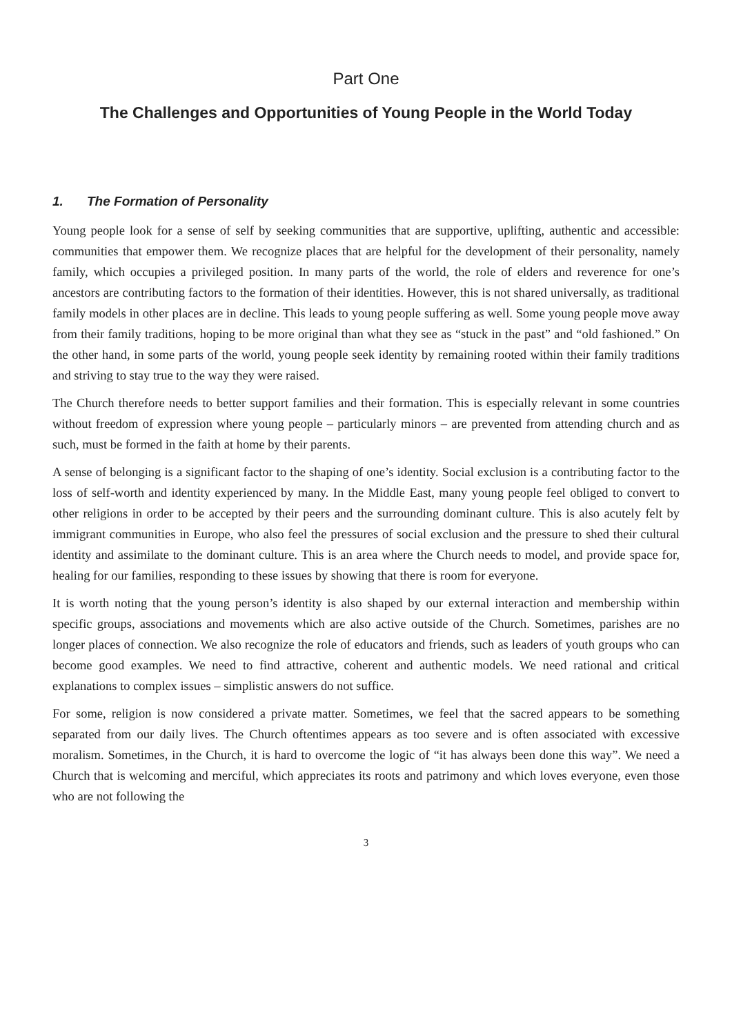Part One
The Challenges and Opportunities of Young People in the World Today
1. The Formation of Personality
Young people look for a sense of self by seeking communities that are supportive, uplifting, authentic and accessible: communities that empower them. We recognize places that are helpful for the development of their personality, namely family, which occupies a privileged position. In many parts of the world, the role of elders and reverence for one’s ancestors are contributing factors to the formation of their identities. However, this is not shared universally, as traditional family models in other places are in decline. This leads to young people suffering as well. Some young people move away from their family traditions, hoping to be more original than what they see as “stuck in the past” and “old fashioned.” On the other hand, in some parts of the world, young people seek identity by remaining rooted within their family traditions and striving to stay true to the way they were raised.
The Church therefore needs to better support families and their formation. This is especially relevant in some countries without freedom of expression where young people – particularly minors – are prevented from attending church and as such, must be formed in the faith at home by their parents.
A sense of belonging is a significant factor to the shaping of one’s identity. Social exclusion is a contributing factor to the loss of self-worth and identity experienced by many. In the Middle East, many young people feel obliged to convert to other religions in order to be accepted by their peers and the surrounding dominant culture. This is also acutely felt by immigrant communities in Europe, who also feel the pressures of social exclusion and the pressure to shed their cultural identity and assimilate to the dominant culture. This is an area where the Church needs to model, and provide space for, healing for our families, responding to these issues by showing that there is room for everyone.
It is worth noting that the young person’s identity is also shaped by our external interaction and membership within specific groups, associations and movements which are also active outside of the Church. Sometimes, parishes are no longer places of connection. We also recognize the role of educators and friends, such as leaders of youth groups who can become good examples. We need to find attractive, coherent and authentic models. We need rational and critical explanations to complex issues – simplistic answers do not suffice.
For some, religion is now considered a private matter. Sometimes, we feel that the sacred appears to be something separated from our daily lives. The Church oftentimes appears as too severe and is often associated with excessive moralism. Sometimes, in the Church, it is hard to overcome the logic of “it has always been done this way”. We need a Church that is welcoming and merciful, which appreciates its roots and patrimony and which loves everyone, even those who are not following the
3